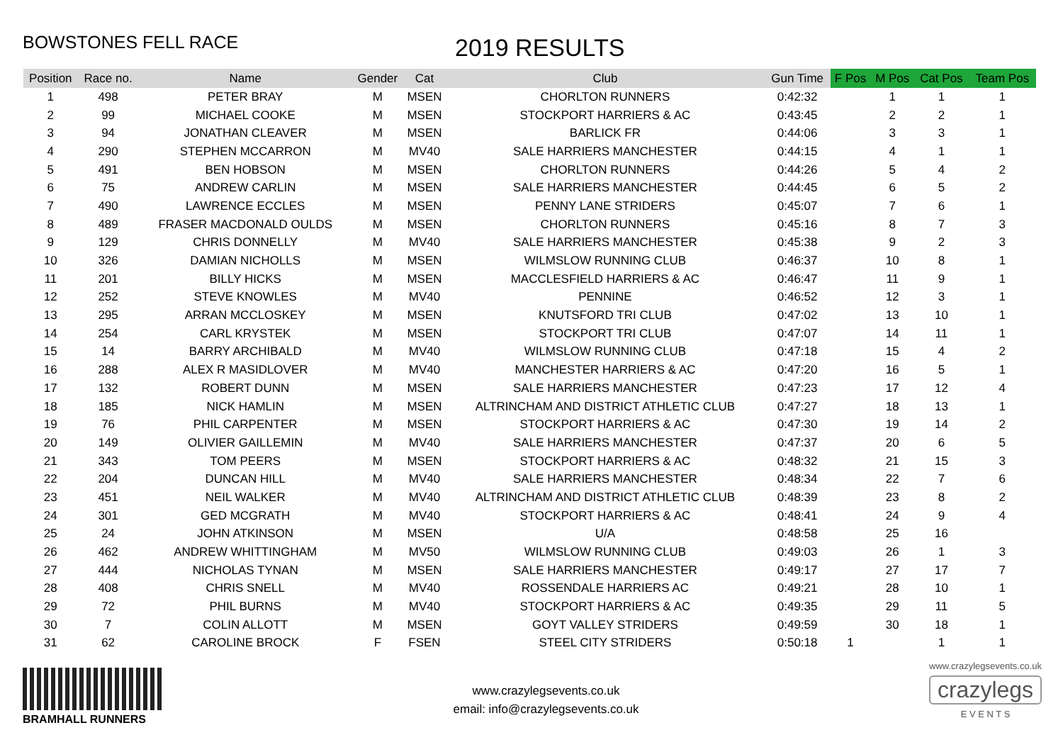BOWSTONES FELL RACE
2019 RESULTS
| Position | Race no. | Name | Gender | Cat | Club | Gun Time | F Pos | M Pos | Cat Pos | Team Pos |
| --- | --- | --- | --- | --- | --- | --- | --- | --- | --- | --- |
| 1 | 498 | PETER BRAY | M | MSEN | CHORLTON RUNNERS | 0:42:32 | | 1 | 1 | 1 |
| 2 | 99 | MICHAEL COOKE | M | MSEN | STOCKPORT HARRIERS & AC | 0:43:45 | | 2 | 2 | 1 |
| 3 | 94 | JONATHAN CLEAVER | M | MSEN | BARLICK FR | 0:44:06 | | 3 | 3 | 1 |
| 4 | 290 | STEPHEN MCCARRON | M | MV40 | SALE HARRIERS MANCHESTER | 0:44:15 | | 4 | 1 | 1 |
| 5 | 491 | BEN HOBSON | M | MSEN | CHORLTON RUNNERS | 0:44:26 | | 5 | 4 | 2 |
| 6 | 75 | ANDREW CARLIN | M | MSEN | SALE HARRIERS MANCHESTER | 0:44:45 | | 6 | 5 | 2 |
| 7 | 490 | LAWRENCE ECCLES | M | MSEN | PENNY LANE STRIDERS | 0:45:07 | | 7 | 6 | 1 |
| 8 | 489 | FRASER MACDONALD OULDS | M | MSEN | CHORLTON RUNNERS | 0:45:16 | | 8 | 7 | 3 |
| 9 | 129 | CHRIS DONNELLY | M | MV40 | SALE HARRIERS MANCHESTER | 0:45:38 | | 9 | 2 | 3 |
| 10 | 326 | DAMIAN NICHOLLS | M | MSEN | WILMSLOW RUNNING CLUB | 0:46:37 | | 10 | 8 | 1 |
| 11 | 201 | BILLY HICKS | M | MSEN | MACCLESFIELD HARRIERS & AC | 0:46:47 | | 11 | 9 | 1 |
| 12 | 252 | STEVE KNOWLES | M | MV40 | PENNINE | 0:46:52 | | 12 | 3 | 1 |
| 13 | 295 | ARRAN MCCLOSKEY | M | MSEN | KNUTSFORD TRI CLUB | 0:47:02 | | 13 | 10 | 1 |
| 14 | 254 | CARL KRYSTEK | M | MSEN | STOCKPORT TRI CLUB | 0:47:07 | | 14 | 11 | 1 |
| 15 | 14 | BARRY ARCHIBALD | M | MV40 | WILMSLOW RUNNING CLUB | 0:47:18 | | 15 | 4 | 2 |
| 16 | 288 | ALEX R MASIDLOVER | M | MV40 | MANCHESTER HARRIERS & AC | 0:47:20 | | 16 | 5 | 1 |
| 17 | 132 | ROBERT DUNN | M | MSEN | SALE HARRIERS MANCHESTER | 0:47:23 | | 17 | 12 | 4 |
| 18 | 185 | NICK HAMLIN | M | MSEN | ALTRINCHAM AND DISTRICT ATHLETIC CLUB | 0:47:27 | | 18 | 13 | 1 |
| 19 | 76 | PHIL CARPENTER | M | MSEN | STOCKPORT HARRIERS & AC | 0:47:30 | | 19 | 14 | 2 |
| 20 | 149 | OLIVIER GAILLEMIN | M | MV40 | SALE HARRIERS MANCHESTER | 0:47:37 | | 20 | 6 | 5 |
| 21 | 343 | TOM PEERS | M | MSEN | STOCKPORT HARRIERS & AC | 0:48:32 | | 21 | 15 | 3 |
| 22 | 204 | DUNCAN HILL | M | MV40 | SALE HARRIERS MANCHESTER | 0:48:34 | | 22 | 7 | 6 |
| 23 | 451 | NEIL WALKER | M | MV40 | ALTRINCHAM AND DISTRICT ATHLETIC CLUB | 0:48:39 | | 23 | 8 | 2 |
| 24 | 301 | GED MCGRATH | M | MV40 | STOCKPORT HARRIERS & AC | 0:48:41 | | 24 | 9 | 4 |
| 25 | 24 | JOHN ATKINSON | M | MSEN | U/A | 0:48:58 | | 25 | 16 | |
| 26 | 462 | ANDREW WHITTINGHAM | M | MV50 | WILMSLOW RUNNING CLUB | 0:49:03 | | 26 | 1 | 3 |
| 27 | 444 | NICHOLAS TYNAN | M | MSEN | SALE HARRIERS MANCHESTER | 0:49:17 | | 27 | 17 | 7 |
| 28 | 408 | CHRIS SNELL | M | MV40 | ROSSENDALE HARRIERS AC | 0:49:21 | | 28 | 10 | 1 |
| 29 | 72 | PHIL BURNS | M | MV40 | STOCKPORT HARRIERS & AC | 0:49:35 | | 29 | 11 | 5 |
| 30 | 7 | COLIN ALLOTT | M | MSEN | GOYT VALLEY STRIDERS | 0:49:59 | | 30 | 18 | 1 |
| 31 | 62 | CAROLINE BROCK | F | FSEN | STEEL CITY STRIDERS | 0:50:18 | 1 | | 1 | 1 |
BRAMHALL RUNNERS
www.crazylegsevents.co.uk
email: info@crazylegsevents.co.uk
www.crazylegsevents.co.uk
crazylegs
E V E N T S